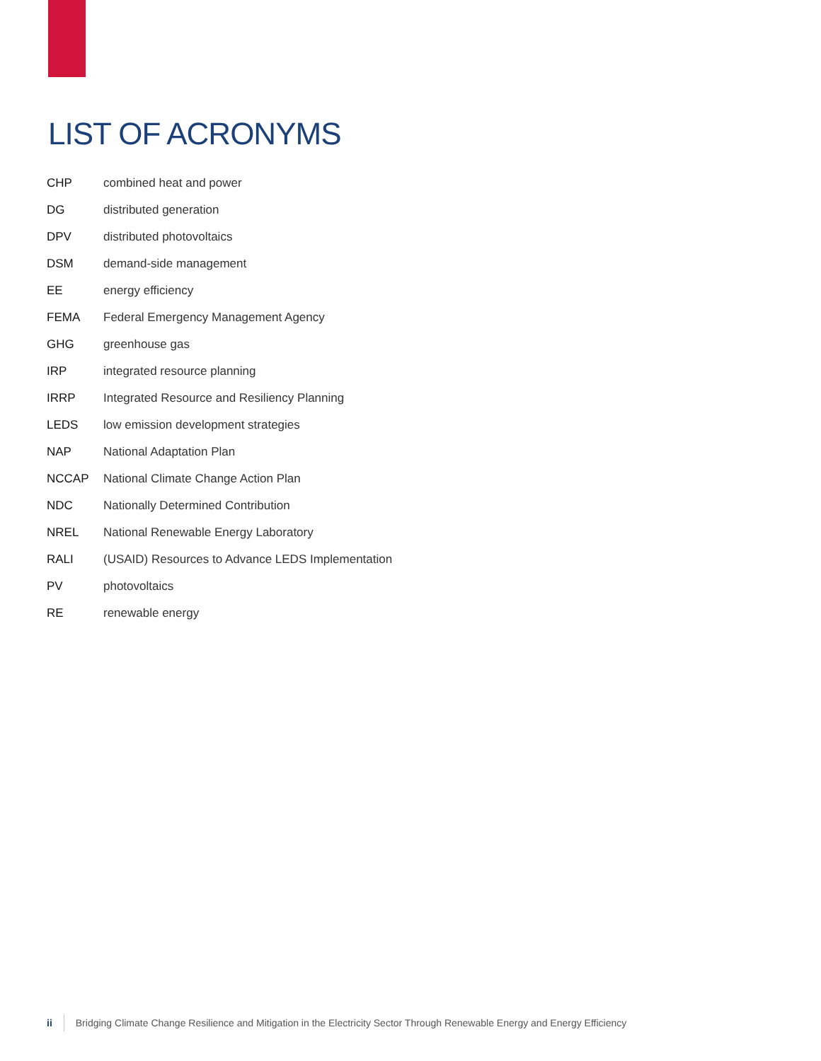LIST OF ACRONYMS
| CHP | combined heat and power |
| DG | distributed generation |
| DPV | distributed photovoltaics |
| DSM | demand-side management |
| EE | energy efficiency |
| FEMA | Federal Emergency Management Agency |
| GHG | greenhouse gas |
| IRP | integrated resource planning |
| IRRP | Integrated Resource and Resiliency Planning |
| LEDS | low emission development strategies |
| NAP | National Adaptation Plan |
| NCCAP | National Climate Change Action Plan |
| NDC | Nationally Determined Contribution |
| NREL | National Renewable Energy Laboratory |
| RALI | (USAID) Resources to Advance LEDS Implementation |
| PV | photovoltaics |
| RE | renewable energy |
ii Bridging Climate Change Resilience and Mitigation in the Electricity Sector Through Renewable Energy and Energy Efficiency